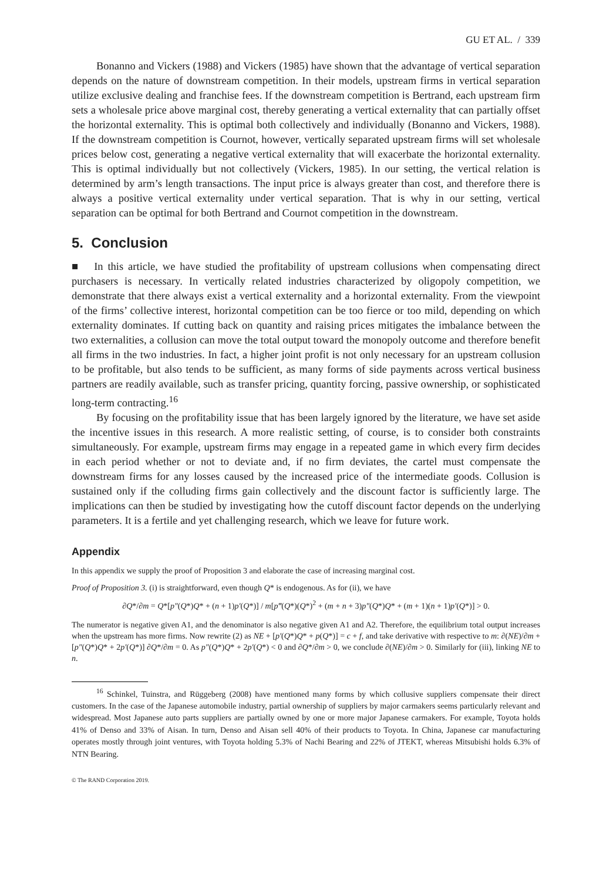GU ET AL. / 339
Bonanno and Vickers (1988) and Vickers (1985) have shown that the advantage of vertical separation depends on the nature of downstream competition. In their models, upstream firms in vertical separation utilize exclusive dealing and franchise fees. If the downstream competition is Bertrand, each upstream firm sets a wholesale price above marginal cost, thereby generating a vertical externality that can partially offset the horizontal externality. This is optimal both collectively and individually (Bonanno and Vickers, 1988). If the downstream competition is Cournot, however, vertically separated upstream firms will set wholesale prices below cost, generating a negative vertical externality that will exacerbate the horizontal externality. This is optimal individually but not collectively (Vickers, 1985). In our setting, the vertical relation is determined by arm’s length transactions. The input price is always greater than cost, and therefore there is always a positive vertical externality under vertical separation. That is why in our setting, vertical separation can be optimal for both Bertrand and Cournot competition in the downstream.
5. Conclusion
■ In this article, we have studied the profitability of upstream collusions when compensating direct purchasers is necessary. In vertically related industries characterized by oligopoly competition, we demonstrate that there always exist a vertical externality and a horizontal externality. From the viewpoint of the firms’ collective interest, horizontal competition can be too fierce or too mild, depending on which externality dominates. If cutting back on quantity and raising prices mitigates the imbalance between the two externalities, a collusion can move the total output toward the monopoly outcome and therefore benefit all firms in the two industries. In fact, a higher joint profit is not only necessary for an upstream collusion to be profitable, but also tends to be sufficient, as many forms of side payments across vertical business partners are readily available, such as transfer pricing, quantity forcing, passive ownership, or sophisticated long-term contracting.<sup>16</sup>
By focusing on the profitability issue that has been largely ignored by the literature, we have set aside the incentive issues in this research. A more realistic setting, of course, is to consider both constraints simultaneously. For example, upstream firms may engage in a repeated game in which every firm decides in each period whether or not to deviate and, if no firm deviates, the cartel must compensate the downstream firms for any losses caused by the increased price of the intermediate goods. Collusion is sustained only if the colluding firms gain collectively and the discount factor is sufficiently large. The implications can then be studied by investigating how the cutoff discount factor depends on the underlying parameters. It is a fertile and yet challenging research, which we leave for future work.
Appendix
In this appendix we supply the proof of Proposition 3 and elaborate the case of increasing marginal cost.
Proof of Proposition 3. (i) is straightforward, even though Q* is endogenous. As for (ii), we have
∂Q*/∂m = Q*[p″(Q*)Q* + (n + 1)p′(Q*)] / m[p‴(Q*)(Q*)<sup>2</sup> + (m + n + 3)p″(Q*)Q* + (m + 1)(n + 1)p′(Q*)] > 0.
The numerator is negative given A1, and the denominator is also negative given A1 and A2. Therefore, the equilibrium total output increases when the upstream has more firms. Now rewrite (2) as NE + [p′(Q*)Q* + p(Q*)] = c + f, and take derivative with respective to m: ∂(NE)/∂m + [p″(Q*)Q* + 2p′(Q*)] ∂Q*/∂m = 0. As p″(Q*)Q* + 2p′(Q*) < 0 and ∂Q*/∂m > 0, we conclude ∂(NE)/∂m > 0. Similarly for (iii), linking NE to n.
<sup>16</sup> Schinkel, Tuinstra, and Rüggeberg (2008) have mentioned many forms by which collusive suppliers compensate their direct customers. In the case of the Japanese automobile industry, partial ownership of suppliers by major carmakers seems particularly relevant and widespread. Most Japanese auto parts suppliers are partially owned by one or more major Japanese carmakers. For example, Toyota holds 41% of Denso and 33% of Aisan. In turn, Denso and Aisan sell 40% of their products to Toyota. In China, Japanese car manufacturing operates mostly through joint ventures, with Toyota holding 5.3% of Nachi Bearing and 22% of JTEKT, whereas Mitsubishi holds 6.3% of NTN Bearing.
© The RAND Corporation 2019.